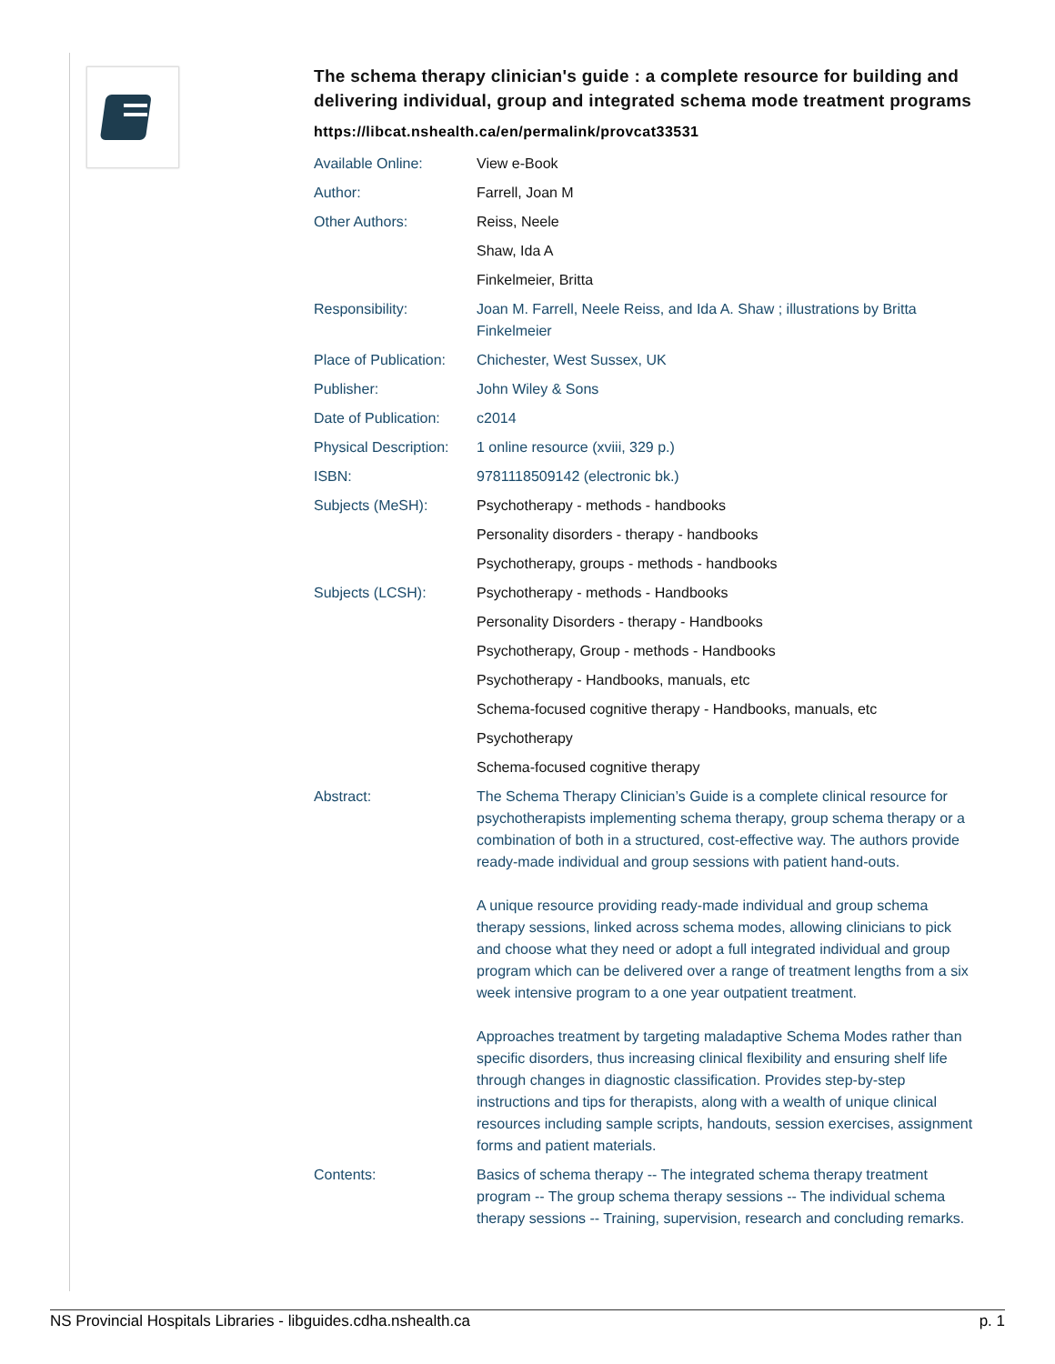The schema therapy clinician's guide : a complete resource for building and delivering individual, group and integrated schema mode treatment programs
https://libcat.nshealth.ca/en/permalink/provcat33531
| Available Online: | View e-Book |
| Author: | Farrell, Joan M |
| Other Authors: | Reiss, Neele |
| | Shaw, Ida A |
| | Finkelmeier, Britta |
| Responsibility: | Joan M. Farrell, Neele Reiss, and Ida A. Shaw ; illustrations by Britta Finkelmeier |
| Place of Publication: | Chichester, West Sussex, UK |
| Publisher: | John Wiley & Sons |
| Date of Publication: | c2014 |
| Physical Description: | 1 online resource (xviii, 329 p.) |
| ISBN: | 9781118509142 (electronic bk.) |
| Subjects (MeSH): | Psychotherapy - methods - handbooks |
| | Personality disorders - therapy - handbooks |
| | Psychotherapy, groups - methods - handbooks |
| Subjects (LCSH): | Psychotherapy - methods - Handbooks |
| | Personality Disorders - therapy - Handbooks |
| | Psychotherapy, Group - methods - Handbooks |
| | Psychotherapy - Handbooks, manuals, etc |
| | Schema-focused cognitive therapy - Handbooks, manuals, etc |
| | Psychotherapy |
| | Schema-focused cognitive therapy |
| Abstract: | The Schema Therapy Clinician’s Guide is a complete clinical resource for psychotherapists implementing schema therapy, group schema therapy or a combination of both in a structured, cost-effective way. The authors provide ready-made individual and group sessions with patient hand-outs. A unique resource providing ready-made individual and group schema therapy sessions, linked across schema modes, allowing clinicians to pick and choose what they need or adopt a full integrated individual and group program which can be delivered over a range of treatment lengths from a six week intensive program to a one year outpatient treatment. Approaches treatment by targeting maladaptive Schema Modes rather than specific disorders, thus increasing clinical flexibility and ensuring shelf life through changes in diagnostic classification. Provides step-by-step instructions and tips for therapists, along with a wealth of unique clinical resources including sample scripts, handouts, session exercises, assignment forms and patient materials. |
| Contents: | Basics of schema therapy -- The integrated schema therapy treatment program -- The group schema therapy sessions -- The individual schema therapy sessions -- Training, supervision, research and concluding remarks. |
NS Provincial Hospitals Libraries - libguides.cdha.nshealth.ca p. 1